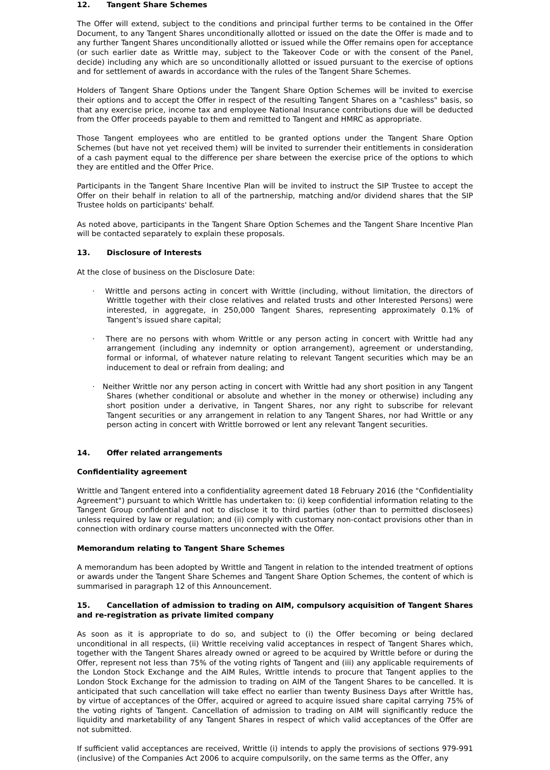12. Tangent Share Schemes
The Offer will extend, subject to the conditions and principal further terms to be contained in the Offer Document, to any Tangent Shares unconditionally allotted or issued on the date the Offer is made and to any further Tangent Shares unconditionally allotted or issued while the Offer remains open for acceptance (or such earlier date as Writtle may, subject to the Takeover Code or with the consent of the Panel, decide) including any which are so unconditionally allotted or issued pursuant to the exercise of options and for settlement of awards in accordance with the rules of the Tangent Share Schemes.
Holders of Tangent Share Options under the Tangent Share Option Schemes will be invited to exercise their options and to accept the Offer in respect of the resulting Tangent Shares on a "cashless" basis, so that any exercise price, income tax and employee National Insurance contributions due will be deducted from the Offer proceeds payable to them and remitted to Tangent and HMRC as appropriate.
Those Tangent employees who are entitled to be granted options under the Tangent Share Option Schemes (but have not yet received them) will be invited to surrender their entitlements in consideration of a cash payment equal to the difference per share between the exercise price of the options to which they are entitled and the Offer Price.
Participants in the Tangent Share Incentive Plan will be invited to instruct the SIP Trustee to accept the Offer on their behalf in relation to all of the partnership, matching and/or dividend shares that the SIP Trustee holds on participants' behalf.
As noted above, participants in the Tangent Share Option Schemes and the Tangent Share Incentive Plan will be contacted separately to explain these proposals.
13. Disclosure of Interests
At the close of business on the Disclosure Date:
· Writtle and persons acting in concert with Writtle (including, without limitation, the directors of Writtle together with their close relatives and related trusts and other Interested Persons) were interested, in aggregate, in 250,000 Tangent Shares, representing approximately 0.1% of Tangent's issued share capital;
· There are no persons with whom Writtle or any person acting in concert with Writtle had any arrangement (including any indemnity or option arrangement), agreement or understanding, formal or informal, of whatever nature relating to relevant Tangent securities which may be an inducement to deal or refrain from dealing; and
· Neither Writtle nor any person acting in concert with Writtle had any short position in any Tangent Shares (whether conditional or absolute and whether in the money or otherwise) including any short position under a derivative, in Tangent Shares, nor any right to subscribe for relevant Tangent securities or any arrangement in relation to any Tangent Shares, nor had Writtle or any person acting in concert with Writtle borrowed or lent any relevant Tangent securities.
14. Offer related arrangements
Confidentiality agreement
Writtle and Tangent entered into a confidentiality agreement dated 18 February 2016 (the "Confidentiality Agreement") pursuant to which Writtle has undertaken to: (i) keep confidential information relating to the Tangent Group confidential and not to disclose it to third parties (other than to permitted disclosees) unless required by law or regulation; and (ii) comply with customary non-contact provisions other than in connection with ordinary course matters unconnected with the Offer.
Memorandum relating to Tangent Share Schemes
A memorandum has been adopted by Writtle and Tangent in relation to the intended treatment of options or awards under the Tangent Share Schemes and Tangent Share Option Schemes, the content of which is summarised in paragraph 12 of this Announcement.
15. Cancellation of admission to trading on AIM, compulsory acquisition of Tangent Shares and re-registration as private limited company
As soon as it is appropriate to do so, and subject to (i) the Offer becoming or being declared unconditional in all respects, (ii) Writtle receiving valid acceptances in respect of Tangent Shares which, together with the Tangent Shares already owned or agreed to be acquired by Writtle before or during the Offer, represent not less than 75% of the voting rights of Tangent and (iii) any applicable requirements of the London Stock Exchange and the AIM Rules, Writtle intends to procure that Tangent applies to the London Stock Exchange for the admission to trading on AIM of the Tangent Shares to be cancelled. It is anticipated that such cancellation will take effect no earlier than twenty Business Days after Writtle has, by virtue of acceptances of the Offer, acquired or agreed to acquire issued share capital carrying 75% of the voting rights of Tangent. Cancellation of admission to trading on AIM will significantly reduce the liquidity and marketability of any Tangent Shares in respect of which valid acceptances of the Offer are not submitted.
If sufficient valid acceptances are received, Writtle (i) intends to apply the provisions of sections 979-991 (inclusive) of the Companies Act 2006 to acquire compulsorily, on the same terms as the Offer, any